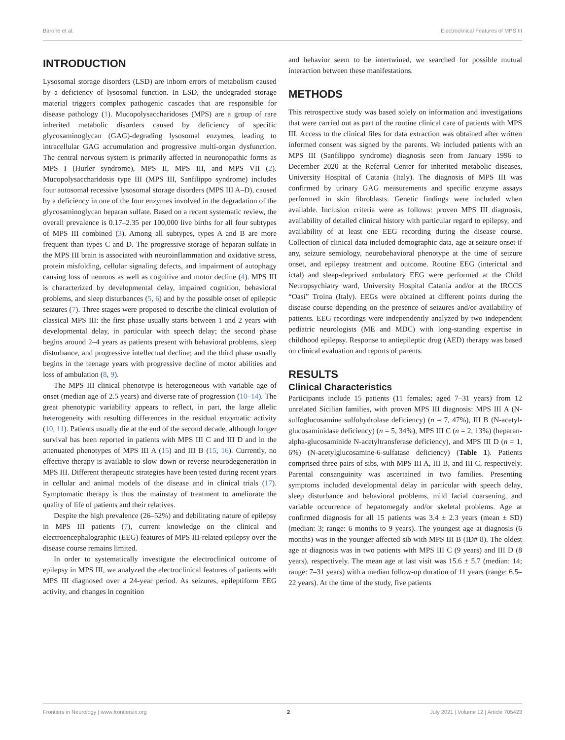Barone et al. Electroclinical Features of MPS III
INTRODUCTION
Lysosomal storage disorders (LSD) are inborn errors of metabolism caused by a deficiency of lysosomal function. In LSD, the undegraded storage material triggers complex pathogenic cascades that are responsible for disease pathology (1). Mucopolysaccharidoses (MPS) are a group of rare inherited metabolic disorders caused by deficiency of specific glycosaminoglycan (GAG)-degrading lysosomal enzymes, leading to intracellular GAG accumulation and progressive multi-organ dysfunction. The central nervous system is primarily affected in neuronopathic forms as MPS I (Hurler syndrome), MPS II, MPS III, and MPS VII (2). Mucopolysaccharidosis type III (MPS III, Sanfilippo syndrome) includes four autosomal recessive lysosomal storage disorders (MPS III A–D), caused by a deficiency in one of the four enzymes involved in the degradation of the glycosaminoglycan heparan sulfate. Based on a recent systematic review, the overall prevalence is 0.17–2.35 per 100,000 live births for all four subtypes of MPS III combined (3). Among all subtypes, types A and B are more frequent than types C and D. The progressive storage of heparan sulfate in the MPS III brain is associated with neuroinflammation and oxidative stress, protein misfolding, cellular signaling defects, and impairment of autophagy causing loss of neurons as well as cognitive and motor decline (4). MPS III is characterized by developmental delay, impaired cognition, behavioral problems, and sleep disturbances (5, 6) and by the possible onset of epileptic seizures (7). Three stages were proposed to describe the clinical evolution of classical MPS III: the first phase usually starts between 1 and 2 years with developmental delay, in particular with speech delay; the second phase begins around 2–4 years as patients present with behavioral problems, sleep disturbance, and progressive intellectual decline; and the third phase usually begins in the teenage years with progressive decline of motor abilities and loss of ambulation (8, 9).
The MPS III clinical phenotype is heterogeneous with variable age of onset (median age of 2.5 years) and diverse rate of progression (10–14). The great phenotypic variability appears to reflect, in part, the large allelic heterogeneity with resulting differences in the residual enzymatic activity (10, 11). Patients usually die at the end of the second decade, although longer survival has been reported in patients with MPS III C and III D and in the attenuated phenotypes of MPS III A (15) and III B (15, 16). Currently, no effective therapy is available to slow down or reverse neurodegeneration in MPS III. Different therapeutic strategies have been tested during recent years in cellular and animal models of the disease and in clinical trials (17). Symptomatic therapy is thus the mainstay of treatment to ameliorate the quality of life of patients and their relatives.
Despite the high prevalence (26–52%) and debilitating nature of epilepsy in MPS III patients (7), current knowledge on the clinical and electroencephalographic (EEG) features of MPS III-related epilepsy over the disease course remains limited.
In order to systematically investigate the electroclinical outcome of epilepsy in MPS III, we analyzed the electroclinical features of patients with MPS III diagnosed over a 24-year period. As seizures, epileptiform EEG activity, and changes in cognition
and behavior seem to be intertwined, we searched for possible mutual interaction between these manifestations.
METHODS
This retrospective study was based solely on information and investigations that were carried out as part of the routine clinical care of patients with MPS III. Access to the clinical files for data extraction was obtained after written informed consent was signed by the parents. We included patients with an MPS III (Sanfilippo syndrome) diagnosis seen from January 1996 to December 2020 at the Referral Center for inherited metabolic diseases, University Hospital of Catania (Italy). The diagnosis of MPS III was confirmed by urinary GAG measurements and specific enzyme assays performed in skin fibroblasts. Genetic findings were included when available. Inclusion criteria were as follows: proven MPS III diagnosis, availability of detailed clinical history with particular regard to epilepsy, and availability of at least one EEG recording during the disease course. Collection of clinical data included demographic data, age at seizure onset if any, seizure semiology, neurobehavioral phenotype at the time of seizure onset, and epilepsy treatment and outcome. Routine EEG (interictal and ictal) and sleep-deprived ambulatory EEG were performed at the Child Neuropsychiatry ward, University Hospital Catania and/or at the IRCCS “Oasi” Troina (Italy). EEGs were obtained at different points during the disease course depending on the presence of seizures and/or availability of patients. EEG recordings were independently analyzed by two independent pediatric neurologists (ME and MDC) with long-standing expertise in childhood epilepsy. Response to antiepileptic drug (AED) therapy was based on clinical evaluation and reports of parents.
RESULTS
Clinical Characteristics
Participants include 15 patients (11 females; aged 7–31 years) from 12 unrelated Sicilian families, with proven MPS III diagnosis: MPS III A (N-sulfoglucosamine sulfohydrolase deficiency) (n = 7, 47%), III B (N-acetyl-glucosaminidase deficiency) (n = 5, 34%), MPS III C (n = 2, 13%) (heparan-alpha-glucosaminide N-acetyltransferase deficiency), and MPS III D (n = 1, 6%) (N-acetylglucosamine-6-sulfatase deficiency) (Table 1). Patients comprised three pairs of sibs, with MPS III A, III B, and III C, respectively. Parental consanguinity was ascertained in two families. Presenting symptoms included developmental delay in particular with speech delay, sleep disturbance and behavioral problems, mild facial coarsening, and variable occurrence of hepatomegaly and/or skeletal problems. Age at confirmed diagnosis for all 15 patients was 3.4 ± 2.3 years (mean ± SD) (median: 3; range: 6 months to 9 years). The youngest age at diagnosis (6 months) was in the younger affected sib with MPS III B (ID# 8). The oldest age at diagnosis was in two patients with MPS III C (9 years) and III D (8 years), respectively. The mean age at last visit was 15.6 ± 5.7 (median: 14; range: 7–31 years) with a median follow-up duration of 11 years (range: 6.5–22 years). At the time of the study, five patients
Frontiers in Neurology | www.frontiersin.org 2 July 2021 | Volume 12 | Article 705423